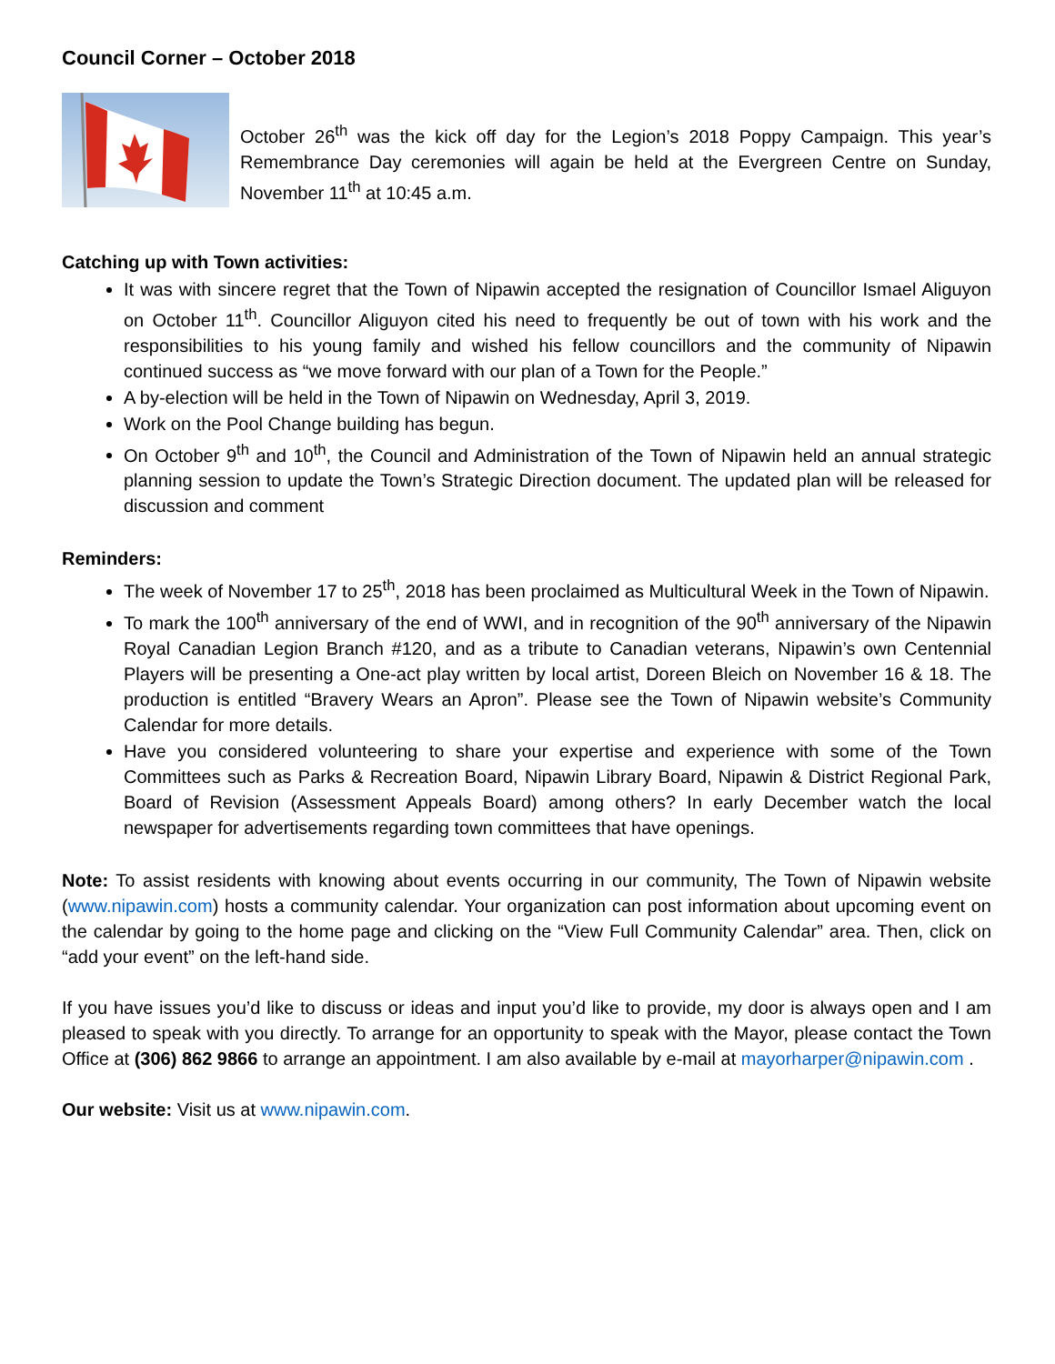Council Corner – October 2018
October 26<sup>th</sup> was the kick off day for the Legion’s 2018 Poppy Campaign. This year’s Remembrance Day ceremonies will again be held at the Evergreen Centre on Sunday, November 11<sup>th</sup> at 10:45 a.m.
Catching up with Town activities:
It was with sincere regret that the Town of Nipawin accepted the resignation of Councillor Ismael Aliguyon on October 11<sup>th</sup>. Councillor Aliguyon cited his need to frequently be out of town with his work and the responsibilities to his young family and wished his fellow councillors and the community of Nipawin continued success as “we move forward with our plan of a Town for the People.”
A by-election will be held in the Town of Nipawin on Wednesday, April 3, 2019.
Work on the Pool Change building has begun.
On October 9<sup>th</sup> and 10<sup>th</sup>, the Council and Administration of the Town of Nipawin held an annual strategic planning session to update the Town’s Strategic Direction document. The updated plan will be released for discussion and comment
Reminders:
The week of November 17 to 25<sup>th</sup>, 2018 has been proclaimed as Multicultural Week in the Town of Nipawin.
To mark the 100<sup>th</sup> anniversary of the end of WWI, and in recognition of the 90<sup>th</sup> anniversary of the Nipawin Royal Canadian Legion Branch #120, and as a tribute to Canadian veterans, Nipawin’s own Centennial Players will be presenting a One-act play written by local artist, Doreen Bleich on November 16 & 18. The production is entitled “Bravery Wears an Apron”. Please see the Town of Nipawin website’s Community Calendar for more details.
Have you considered volunteering to share your expertise and experience with some of the Town Committees such as Parks & Recreation Board, Nipawin Library Board, Nipawin & District Regional Park, Board of Revision (Assessment Appeals Board) among others? In early December watch the local newspaper for advertisements regarding town committees that have openings.
Note: To assist residents with knowing about events occurring in our community, The Town of Nipawin website (www.nipawin.com) hosts a community calendar. Your organization can post information about upcoming event on the calendar by going to the home page and clicking on the “View Full Community Calendar” area. Then, click on “add your event” on the left-hand side.
If you have issues you’d like to discuss or ideas and input you’d like to provide, my door is always open and I am pleased to speak with you directly. To arrange for an opportunity to speak with the Mayor, please contact the Town Office at (306) 862 9866 to arrange an appointment. I am also available by e-mail at mayorharper@nipawin.com .
Our website: Visit us at www.nipawin.com.